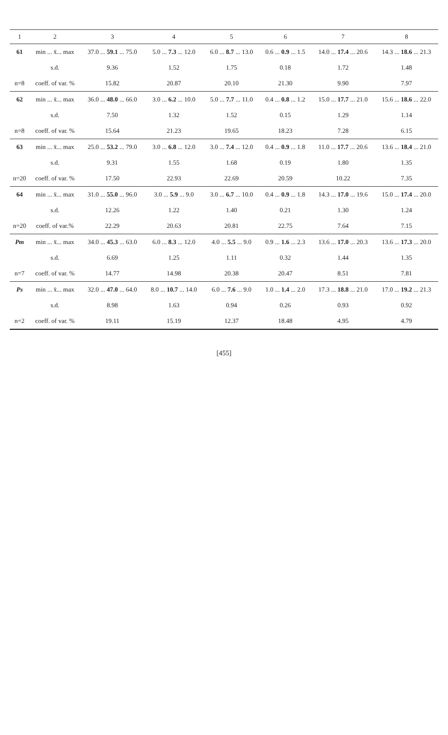| 1 | 2 | 3 | 4 | 5 | 6 | 7 | 8 |
| --- | --- | --- | --- | --- | --- | --- | --- |
| 61 | min ... x̄... max | 37.0 ... 59.1 ... 75.0 | 5.0 ... 7.3 ... 12.0 | 6.0 ... 8.7 ... 13.0 | 0.6 ... 0.9 ... 1.5 | 14.0 ... 17.4 ... 20.6 | 14.3 ... 18.6 ... 21.3 |
| | s.d. | 9.36 | 1.52 | 1.75 | 0.18 | 1.72 | 1.48 |
| n=8 | coeff. of var. % | 15.82 | 20.87 | 20.10 | 21.30 | 9.90 | 7.97 |
| 62 | min ... x̄... max | 36.0 ... 48.0 ... 66.0 | 3.0 ... 6.2 ... 10.0 | 5.0 ... 7.7 ... 11.0 | 0.4 ... 0.8 ... 1.2 | 15.0 ... 17.7 ... 21.0 | 15.6 ... 18.6 ... 22.0 |
| | s.d. | 7.50 | 1.32 | 1.52 | 0.15 | 1.29 | 1.14 |
| n=8 | coeff. of var. % | 15.64 | 21.23 | 19.65 | 18.23 | 7.28 | 6.15 |
| 63 | min ... x̄... max | 25.0 ... 53.2 ... 79.0 | 3.0 ... 6.8 ... 12.0 | 3.0 ... 7.4 ... 12.0 | 0.4 ... 0.9 ... 1.8 | 11.0 ... 17.7 ... 20.6 | 13.6 ... 18.4 ... 21.0 |
| | s.d. | 9.31 | 1.55 | 1.68 | 0.19 | 1.80 | 1.35 |
| n=20 | coeff. of var. % | 17.50 | 22.93 | 22.69 | 20.59 | 10.22 | 7.35 |
| 64 | min ... x̄... max | 31.0 ... 55.0 ... 96.0 | 3.0 ... 5.9 ... 9.0 | 3.0 ... 6.7 ... 10.0 | 0.4 ... 0.9 ... 1.8 | 14.3 ... 17.0 ... 19.6 | 15.0 ... 17.4 ... 20.0 |
| | s.d. | 12.26 | 1.22 | 1.40 | 0.21 | 1.30 | 1.24 |
| n=20 | coeff. of var.% | 22.29 | 20.63 | 20.81 | 22.75 | 7.64 | 7.15 |
| Pm | min ... x̄... max | 34.0 ... 45.3 ... 63.0 | 6.0 ... 8.3 ... 12.0 | 4.0 ... 5.5 ... 9.0 | 0.9 ... 1.6 ... 2.3 | 13.6 ... 17.0 ... 20.3 | 13.6 ... 17.3 ... 20.0 |
| | s.d. | 6.69 | 1.25 | 1.11 | 0.32 | 1.44 | 1.35 |
| n=7 | coeff. of var. % | 14.77 | 14.98 | 20.38 | 20.47 | 8.51 | 7.81 |
| Ps | min ... x̄... max | 32.0 ... 47.0 ... 64.0 | 8.0 ... 10.7 ... 14.0 | 6.0 ... 7.6 ... 9.0 | 1.0 ... 1.4 ... 2.0 | 17.3 ... 18.8 ... 21.0 | 17.0 ... 19.2 ... 21.3 |
| | s.d. | 8.98 | 1.63 | 0.94 | 0.26 | 0.93 | 0.92 |
| n=2 | coeff. of var. % | 19.11 | 15.19 | 12.37 | 18.48 | 4.95 | 4.79 |
[455]